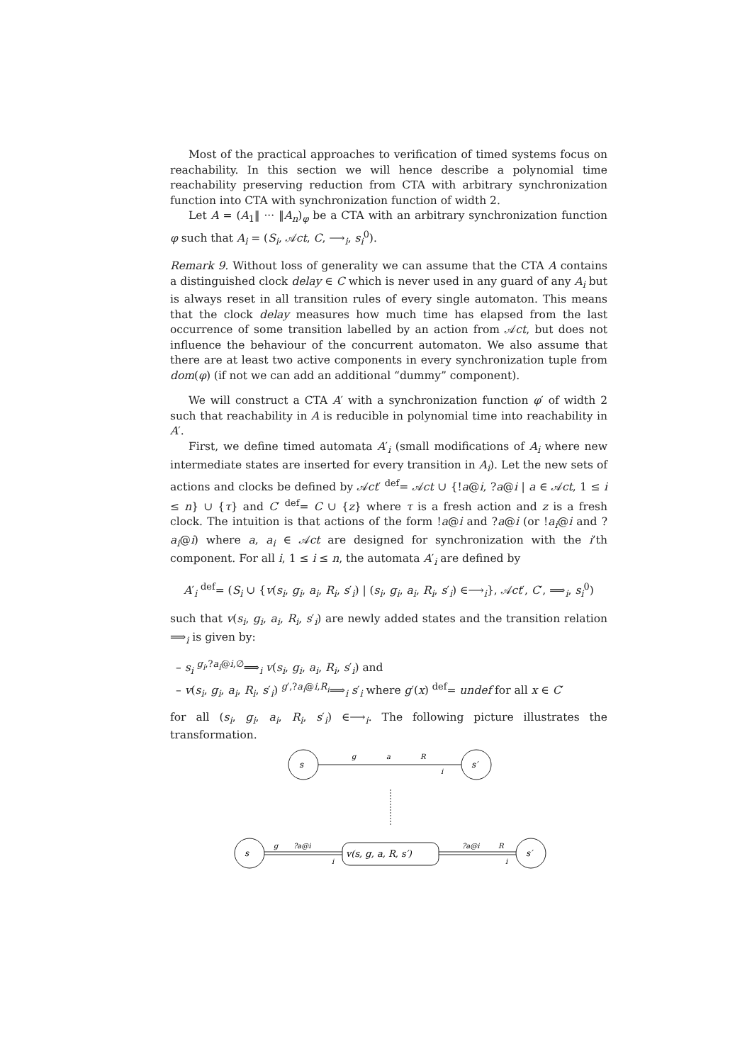Most of the practical approaches to verification of timed systems focus on reachability. In this section we will hence describe a polynomial time reachability preserving reduction from CTA with arbitrary synchronization function into CTA with synchronization function of width 2.
Let A = (A<sub>1</sub>‖ ··· ‖A<sub>n</sub>)<sub>φ</sub> be a CTA with an arbitrary synchronization function φ such that A<sub>i</sub> = (S<sub>i</sub>, 𝒜ct, C, ⟶<sub>i</sub>, s<sub>i</sub><sup>0</sup>).
Remark 9. Without loss of generality we can assume that the CTA A contains a distinguished clock delay ∈ C which is never used in any guard of any A<sub>i</sub> but is always reset in all transition rules of every single automaton. This means that the clock delay measures how much time has elapsed from the last occurrence of some transition labelled by an action from 𝒜ct, but does not influence the behaviour of the concurrent automaton. We also assume that there are at least two active components in every synchronization tuple from dom(φ) (if not we can add an additional “dummy” component).
We will construct a CTA A′ with a synchronization function φ′ of width 2 such that reachability in A is reducible in polynomial time into reachability in A′.
First, we define timed automata A′<sub>i</sub> (small modifications of A<sub>i</sub> where new intermediate states are inserted for every transition in A<sub>i</sub>). Let the new sets of actions and clocks be defined by 𝒜ct′ <sup>def</sup>= 𝒜ct ∪ {!a@i, ?a@i | a ∈ 𝒜ct, 1 ≤ i ≤ n} ∪ {τ} and C′ <sup>def</sup>= C ∪ {z} where τ is a fresh action and z is a fresh clock. The intuition is that actions of the form !a@i and ?a@i (or !a<sub>i</sub>@i and ?a<sub>i</sub>@i) where a, a<sub>i</sub> ∈ 𝒜ct are designed for synchronization with the i’th component. For all i, 1 ≤ i ≤ n, the automata A′<sub>i</sub> are defined by
A′<sub>i</sub> <sup>def</sup>= (S<sub>i</sub> ∪ {v(s<sub>i</sub>, g<sub>i</sub>, a<sub>i</sub>, R<sub>i</sub>, s′<sub>i</sub>) | (s<sub>i</sub>, g<sub>i</sub>, a<sub>i</sub>, R<sub>i</sub>, s′<sub>i</sub>) ∈⟶<sub>i</sub>}, 𝒜ct′, C′, ⟹<sub>i</sub>, s<sub>i</sub><sup>0</sup>)
such that v(s<sub>i</sub>, g<sub>i</sub>, a<sub>i</sub>, R<sub>i</sub>, s′<sub>i</sub>) are newly added states and the transition relation ⟹<sub>i</sub> is given by:
– s<sub>i</sub> <sup>g<sub>i</sub>,?a<sub>i</sub>@i,∅</sup>⟹<sub>i</sub> v(s<sub>i</sub>, g<sub>i</sub>, a<sub>i</sub>, R<sub>i</sub>, s′<sub>i</sub>) and
– v(s<sub>i</sub>, g<sub>i</sub>, a<sub>i</sub>, R<sub>i</sub>, s′<sub>i</sub>) <sup>g′,?a<sub>i</sub>@i,R<sub>i</sub></sup>⟹<sub>i</sub> s′<sub>i</sub> where g′(x) <sup>def</sup>= undef for all x ∈ C′
for all (s<sub>i</sub>, g<sub>i</sub>, a<sub>i</sub>, R<sub>i</sub>, s′<sub>i</sub>) ∈⟶<sub>i</sub>. The following picture illustrates the transformation.
s
s′
g
a
R
i
s
s′
v(s, g, a, R, s′)
g
?a@i
i
?a@i
R
i